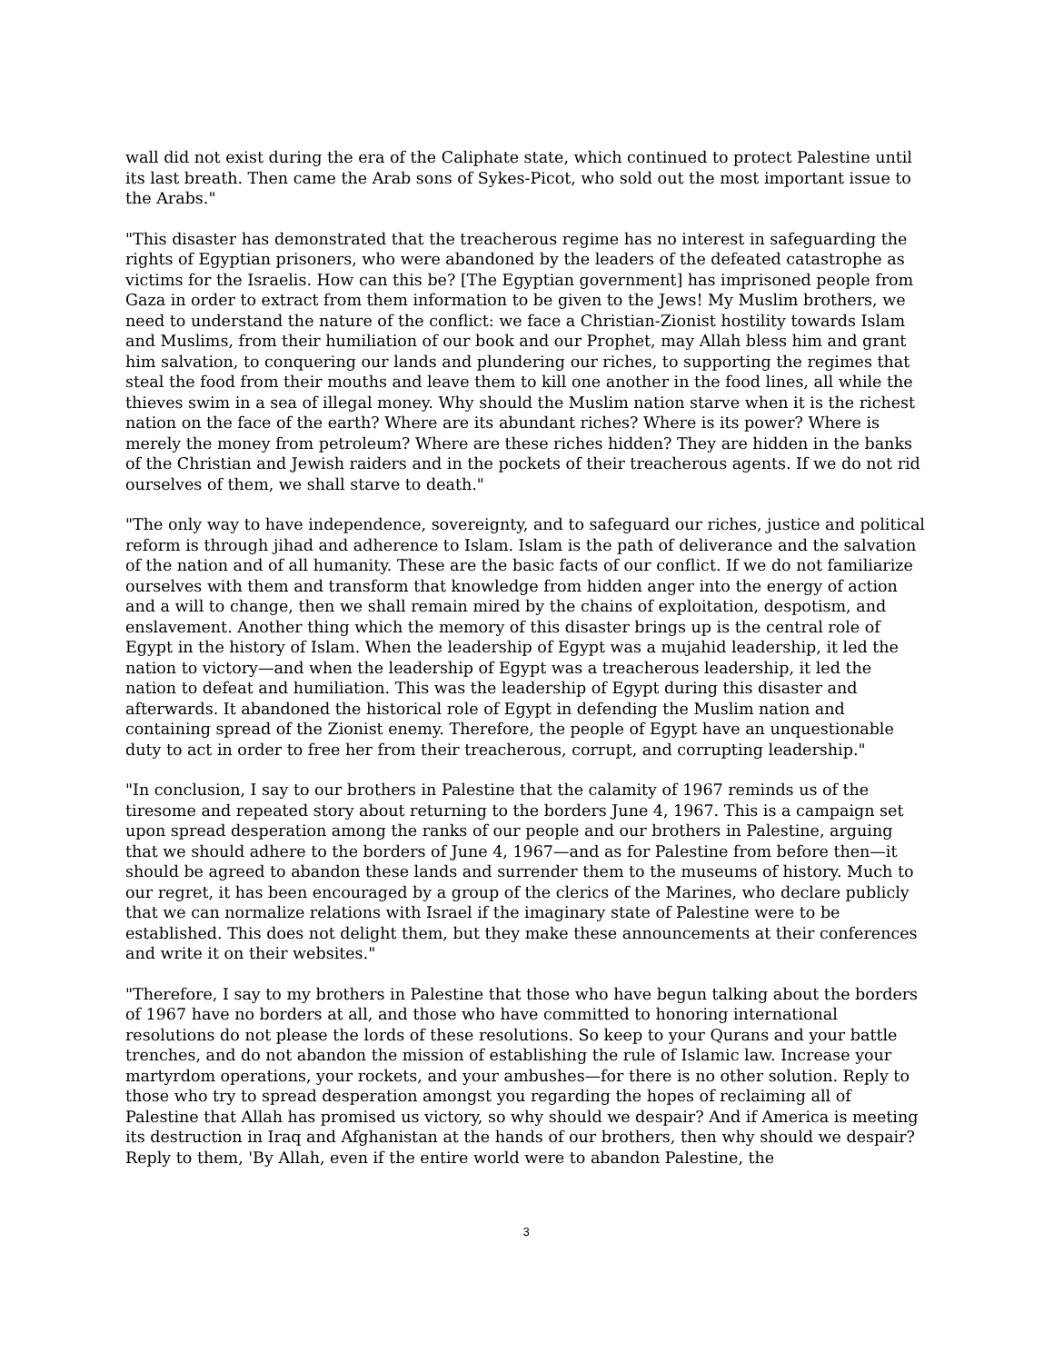wall did not exist during the era of the Caliphate state, which continued to protect Palestine until its last breath. Then came the Arab sons of Sykes-Picot, who sold out the most important issue to the Arabs."
"This disaster has demonstrated that the treacherous regime has no interest in safeguarding the rights of Egyptian prisoners, who were abandoned by the leaders of the defeated catastrophe as victims for the Israelis. How can this be? [The Egyptian government] has imprisoned people from Gaza in order to extract from them information to be given to the Jews! My Muslim brothers, we need to understand the nature of the conflict: we face a Christian-Zionist hostility towards Islam and Muslims, from their humiliation of our book and our Prophet, may Allah bless him and grant him salvation, to conquering our lands and plundering our riches, to supporting the regimes that steal the food from their mouths and leave them to kill one another in the food lines, all while the thieves swim in a sea of illegal money. Why should the Muslim nation starve when it is the richest nation on the face of the earth? Where are its abundant riches? Where is its power? Where is merely the money from petroleum? Where are these riches hidden? They are hidden in the banks of the Christian and Jewish raiders and in the pockets of their treacherous agents. If we do not rid ourselves of them, we shall starve to death."
"The only way to have independence, sovereignty, and to safeguard our riches, justice and political reform is through jihad and adherence to Islam. Islam is the path of deliverance and the salvation of the nation and of all humanity. These are the basic facts of our conflict. If we do not familiarize ourselves with them and transform that knowledge from hidden anger into the energy of action and a will to change, then we shall remain mired by the chains of exploitation, despotism, and enslavement. Another thing which the memory of this disaster brings up is the central role of Egypt in the history of Islam. When the leadership of Egypt was a mujahid leadership, it led the nation to victory—and when the leadership of Egypt was a treacherous leadership, it led the nation to defeat and humiliation. This was the leadership of Egypt during this disaster and afterwards. It abandoned the historical role of Egypt in defending the Muslim nation and containing spread of the Zionist enemy. Therefore, the people of Egypt have an unquestionable duty to act in order to free her from their treacherous, corrupt, and corrupting leadership."
"In conclusion, I say to our brothers in Palestine that the calamity of 1967 reminds us of the tiresome and repeated story about returning to the borders June 4, 1967. This is a campaign set upon spread desperation among the ranks of our people and our brothers in Palestine, arguing that we should adhere to the borders of June 4, 1967—and as for Palestine from before then—it should be agreed to abandon these lands and surrender them to the museums of history. Much to our regret, it has been encouraged by a group of the clerics of the Marines, who declare publicly that we can normalize relations with Israel if the imaginary state of Palestine were to be established. This does not delight them, but they make these announcements at their conferences and write it on their websites."
"Therefore, I say to my brothers in Palestine that those who have begun talking about the borders of 1967 have no borders at all, and those who have committed to honoring international resolutions do not please the lords of these resolutions. So keep to your Qurans and your battle trenches, and do not abandon the mission of establishing the rule of Islamic law. Increase your martyrdom operations, your rockets, and your ambushes—for there is no other solution. Reply to those who try to spread desperation amongst you regarding the hopes of reclaiming all of Palestine that Allah has promised us victory, so why should we despair? And if America is meeting its destruction in Iraq and Afghanistan at the hands of our brothers, then why should we despair? Reply to them, 'By Allah, even if the entire world were to abandon Palestine, the
3